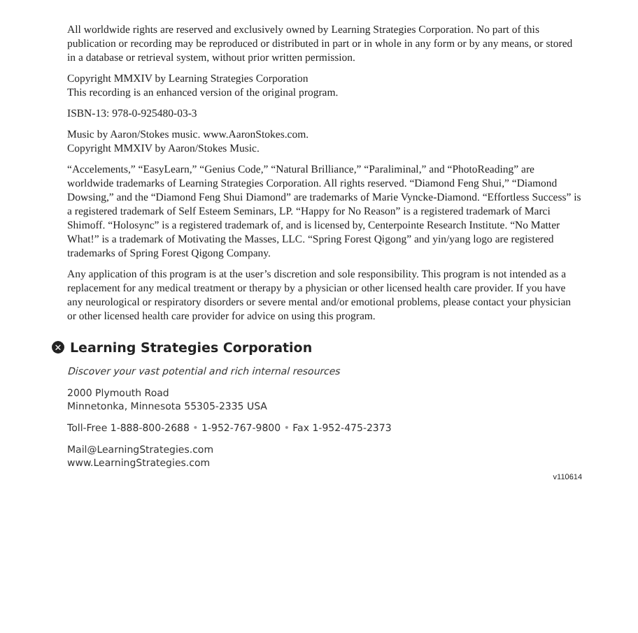All worldwide rights are reserved and exclusively owned by Learning Strategies Corporation. No part of this publication or recording may be reproduced or distributed in part or in whole in any form or by any means, or stored in a database or retrieval system, without prior written permission.
Copyright MMXIV by Learning Strategies Corporation
This recording is an enhanced version of the original program.
ISBN-13: 978-0-925480-03-3
Music by Aaron/Stokes music. www.AaronStokes.com.
Copyright MMXIV by Aaron/Stokes Music.
“Accelements,” “EasyLearn,” “Genius Code,” “Natural Brilliance,” “Paraliminal,” and “PhotoReading” are worldwide trademarks of Learning Strategies Corporation. All rights reserved. “Diamond Feng Shui,” “Diamond Dowsing,” and the “Diamond Feng Shui Diamond” are trademarks of Marie Vyncke-Diamond. “Effortless Success” is a registered trademark of Self Esteem Seminars, LP. “Happy for No Reason” is a registered trademark of Marci Shimoff. “Holosync” is a registered trademark of, and is licensed by, Centerpointe Research Institute. “No Matter What!” is a trademark of Motivating the Masses, LLC. “Spring Forest Qigong” and yin/yang logo are registered trademarks of Spring Forest Qigong Company.
Any application of this program is at the user’s discretion and sole responsibility. This program is not intended as a replacement for any medical treatment or therapy by a physician or other licensed health care provider. If you have any neurological or respiratory disorders or severe mental and/or emotional problems, please contact your physician or other licensed health care provider for advice on using this program.
✕ Learning Strategies Corporation
Discover your vast potential and rich internal resources
2000 Plymouth Road
Minnetonka, Minnesota 55305-2335 USA
Toll-Free 1-888-800-2688 • 1-952-767-9800 • Fax 1-952-475-2373
Mail@LearningStrategies.com
www.LearningStrategies.com
v110614